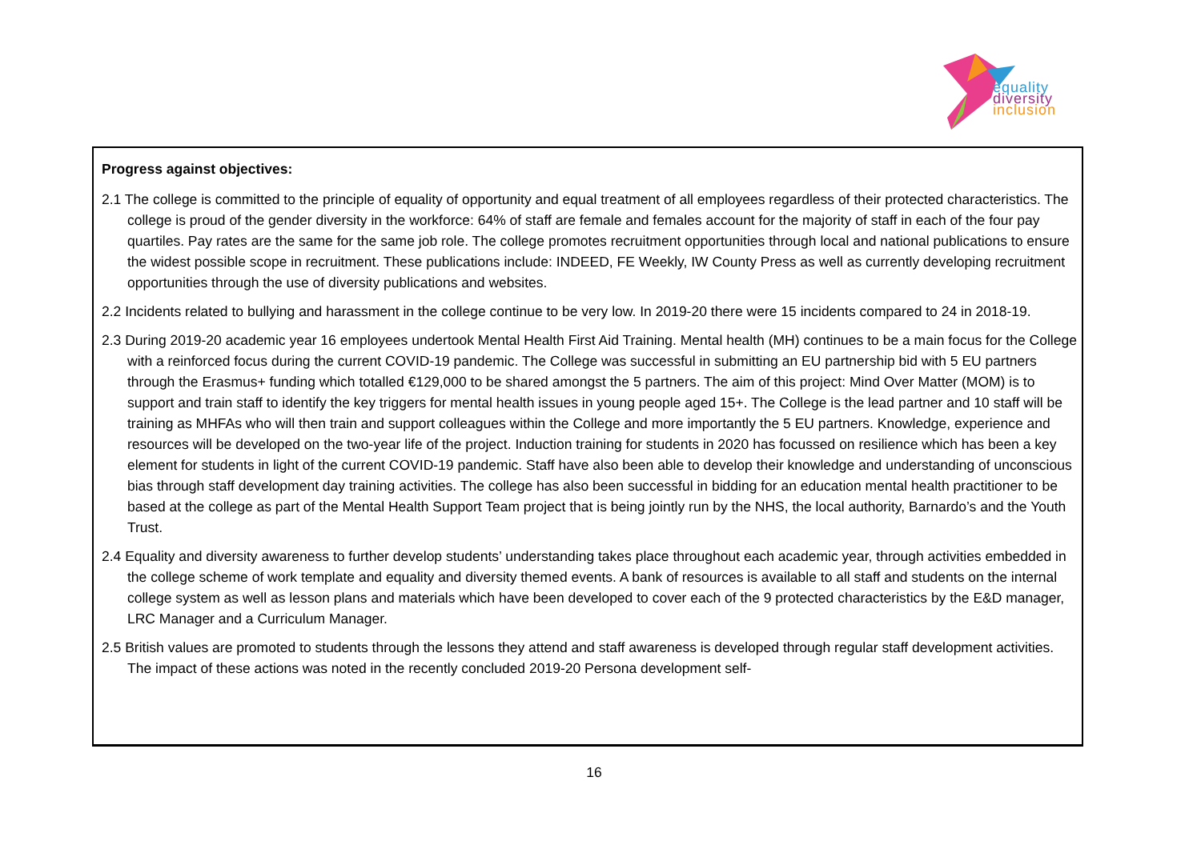equality
diversity
inclusion
Progress against objectives:
2.1 The college is committed to the principle of equality of opportunity and equal treatment of all employees regardless of their protected characteristics. The college is proud of the gender diversity in the workforce: 64% of staff are female and females account for the majority of staff in each of the four pay quartiles. Pay rates are the same for the same job role. The college promotes recruitment opportunities through local and national publications to ensure the widest possible scope in recruitment. These publications include: INDEED, FE Weekly, IW County Press as well as currently developing recruitment opportunities through the use of diversity publications and websites.
2.2 Incidents related to bullying and harassment in the college continue to be very low. In 2019-20 there were 15 incidents compared to 24 in 2018-19.
2.3 During 2019-20 academic year 16 employees undertook Mental Health First Aid Training. Mental health (MH) continues to be a main focus for the College with a reinforced focus during the current COVID-19 pandemic. The College was successful in submitting an EU partnership bid with 5 EU partners through the Erasmus+ funding which totalled €129,000 to be shared amongst the 5 partners. The aim of this project: Mind Over Matter (MOM) is to support and train staff to identify the key triggers for mental health issues in young people aged 15+. The College is the lead partner and 10 staff will be training as MHFAs who will then train and support colleagues within the College and more importantly the 5 EU partners. Knowledge, experience and resources will be developed on the two-year life of the project. Induction training for students in 2020 has focussed on resilience which has been a key element for students in light of the current COVID-19 pandemic. Staff have also been able to develop their knowledge and understanding of unconscious bias through staff development day training activities. The college has also been successful in bidding for an education mental health practitioner to be based at the college as part of the Mental Health Support Team project that is being jointly run by the NHS, the local authority, Barnardo’s and the Youth Trust.
2.4 Equality and diversity awareness to further develop students’ understanding takes place throughout each academic year, through activities embedded in the college scheme of work template and equality and diversity themed events. A bank of resources is available to all staff and students on the internal college system as well as lesson plans and materials which have been developed to cover each of the 9 protected characteristics by the E&D manager, LRC Manager and a Curriculum Manager.
2.5 British values are promoted to students through the lessons they attend and staff awareness is developed through regular staff development activities. The impact of these actions was noted in the recently concluded 2019-20 Persona development self-
16